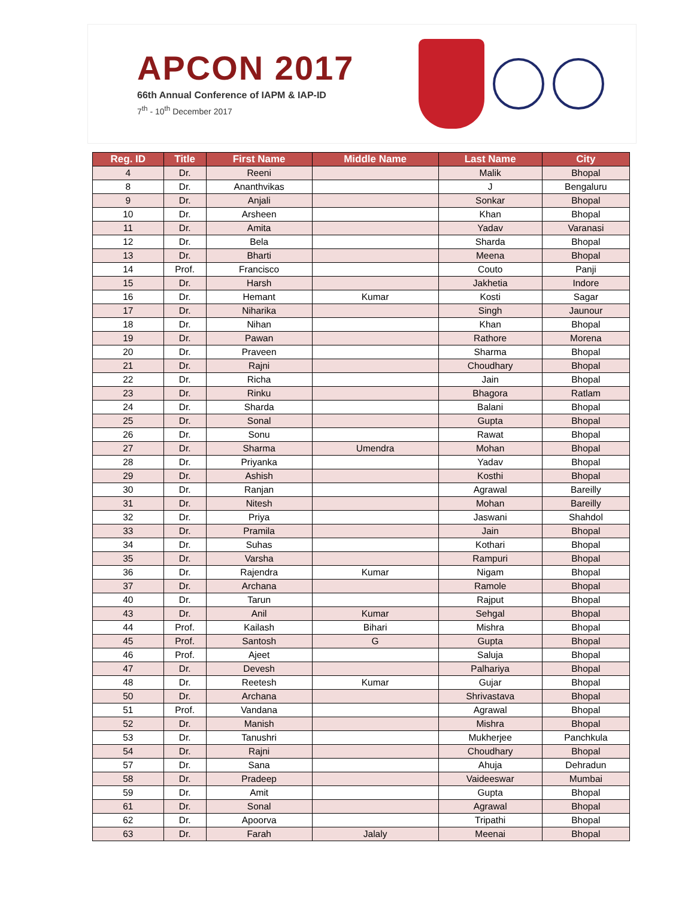APCON 2017
66th Annual Conference of IAPM & IAP-ID
7<sup>th</sup> - 10<sup>th</sup> December 2017
| Reg. ID | Title | First Name | Middle Name | Last Name | City |
| --- | --- | --- | --- | --- | --- |
| 4 | Dr. | Reeni | | Malik | Bhopal |
| 8 | Dr. | Ananthvikas | | J | Bengaluru |
| 9 | Dr. | Anjali | | Sonkar | Bhopal |
| 10 | Dr. | Arsheen | | Khan | Bhopal |
| 11 | Dr. | Amita | | Yadav | Varanasi |
| 12 | Dr. | Bela | | Sharda | Bhopal |
| 13 | Dr. | Bharti | | Meena | Bhopal |
| 14 | Prof. | Francisco | | Couto | Panji |
| 15 | Dr. | Harsh | | Jakhetia | Indore |
| 16 | Dr. | Hemant | Kumar | Kosti | Sagar |
| 17 | Dr. | Niharika | | Singh | Jaunour |
| 18 | Dr. | Nihan | | Khan | Bhopal |
| 19 | Dr. | Pawan | | Rathore | Morena |
| 20 | Dr. | Praveen | | Sharma | Bhopal |
| 21 | Dr. | Rajni | | Choudhary | Bhopal |
| 22 | Dr. | Richa | | Jain | Bhopal |
| 23 | Dr. | Rinku | | Bhagora | Ratlam |
| 24 | Dr. | Sharda | | Balani | Bhopal |
| 25 | Dr. | Sonal | | Gupta | Bhopal |
| 26 | Dr. | Sonu | | Rawat | Bhopal |
| 27 | Dr. | Sharma | Umendra | Mohan | Bhopal |
| 28 | Dr. | Priyanka | | Yadav | Bhopal |
| 29 | Dr. | Ashish | | Kosthi | Bhopal |
| 30 | Dr. | Ranjan | | Agrawal | Bareilly |
| 31 | Dr. | Nitesh | | Mohan | Bareilly |
| 32 | Dr. | Priya | | Jaswani | Shahdol |
| 33 | Dr. | Pramila | | Jain | Bhopal |
| 34 | Dr. | Suhas | | Kothari | Bhopal |
| 35 | Dr. | Varsha | | Rampuri | Bhopal |
| 36 | Dr. | Rajendra | Kumar | Nigam | Bhopal |
| 37 | Dr. | Archana | | Ramole | Bhopal |
| 40 | Dr. | Tarun | | Rajput | Bhopal |
| 43 | Dr. | Anil | Kumar | Sehgal | Bhopal |
| 44 | Prof. | Kailash | Bihari | Mishra | Bhopal |
| 45 | Prof. | Santosh | G | Gupta | Bhopal |
| 46 | Prof. | Ajeet | | Saluja | Bhopal |
| 47 | Dr. | Devesh | | Palhariya | Bhopal |
| 48 | Dr. | Reetesh | Kumar | Gujar | Bhopal |
| 50 | Dr. | Archana | | Shrivastava | Bhopal |
| 51 | Prof. | Vandana | | Agrawal | Bhopal |
| 52 | Dr. | Manish | | Mishra | Bhopal |
| 53 | Dr. | Tanushri | | Mukherjee | Panchkula |
| 54 | Dr. | Rajni | | Choudhary | Bhopal |
| 57 | Dr. | Sana | | Ahuja | Dehradun |
| 58 | Dr. | Pradeep | | Vaideeswar | Mumbai |
| 59 | Dr. | Amit | | Gupta | Bhopal |
| 61 | Dr. | Sonal | | Agrawal | Bhopal |
| 62 | Dr. | Apoorva | | Tripathi | Bhopal |
| 63 | Dr. | Farah | Jalaly | Meenai | Bhopal |